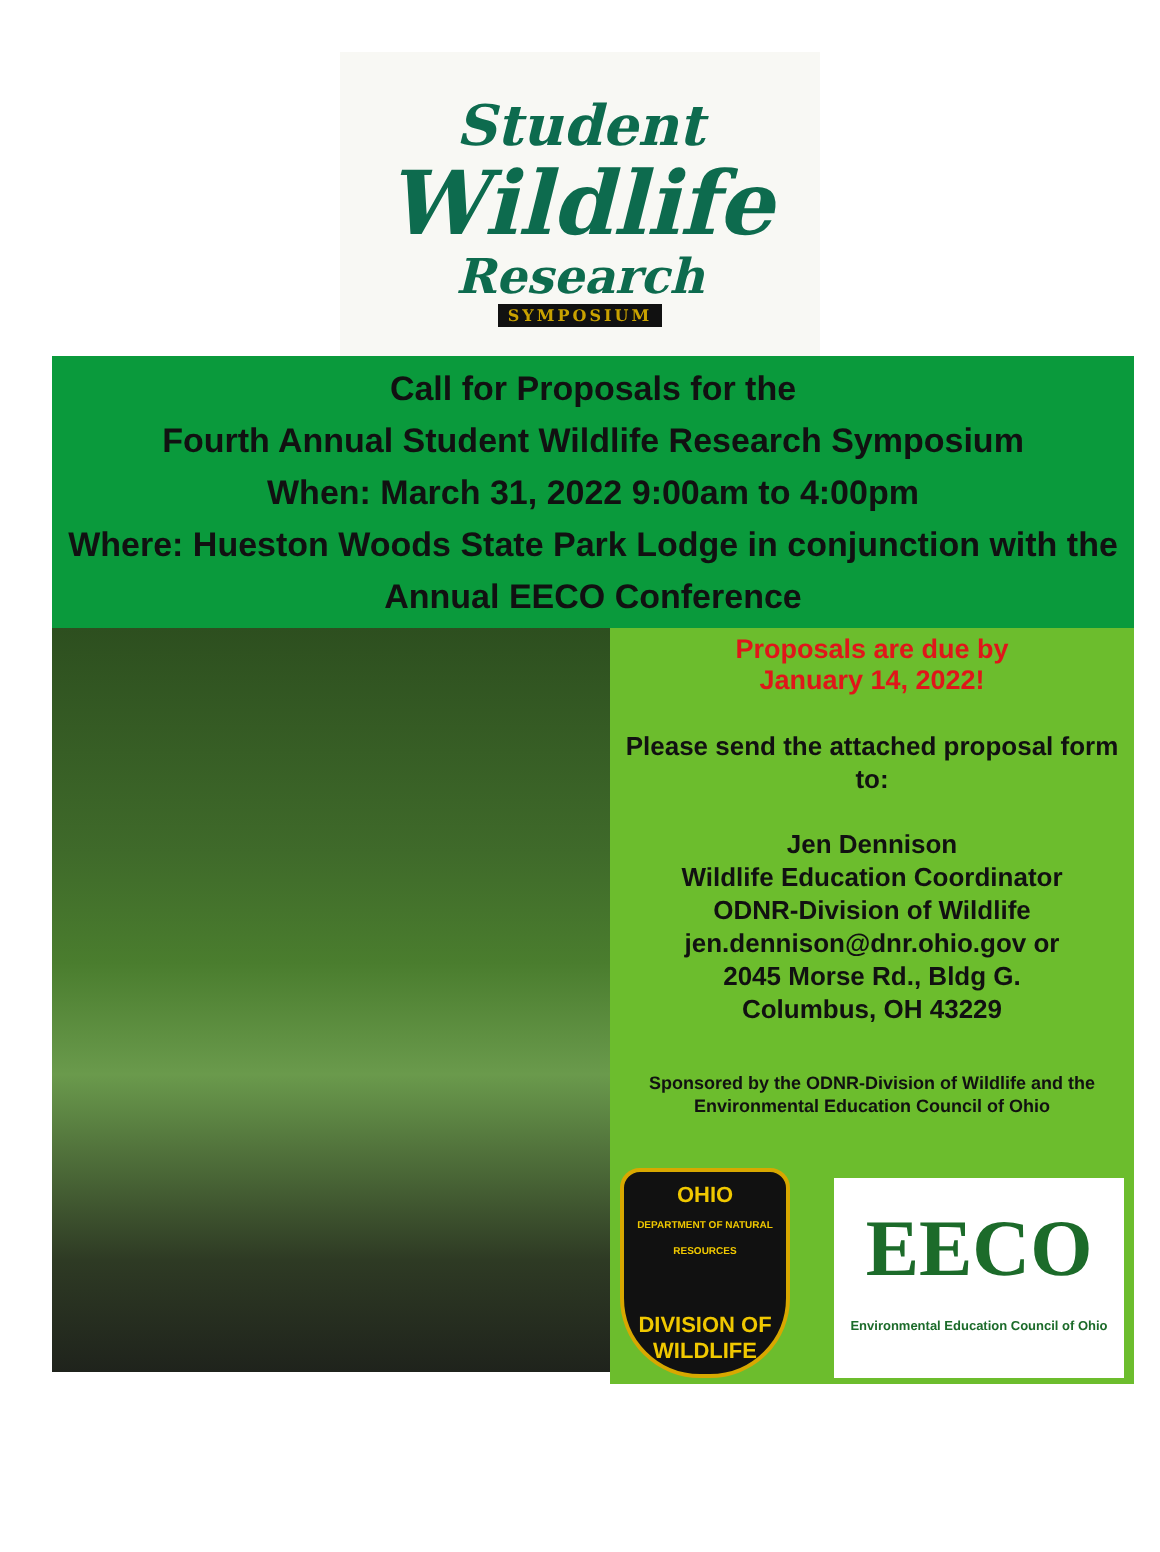Student
Wildlife
Research
SYMPOSIUM
Call for Proposals for the
Fourth Annual Student Wildlife Research Symposium
When: March 31, 2022 9:00am to 4:00pm
Where: Hueston Woods State Park Lodge in conjunction with the
Annual EECO Conference
Proposals are due by
January 14, 2022!
Please send the attached proposal form to:
Jen Dennison
Wildlife Education Coordinator
ODNR-Division of Wildlife
jen.dennison@dnr.ohio.gov or
2045 Morse Rd., Bldg G.
Columbus, OH 43229
Sponsored by the ODNR-Division of Wildlife and the
Environmental Education Council of Ohio
OHIO
DEPARTMENT OF NATURAL RESOURCES
DIVISION OF
WILDLIFE
EECO
Environmental Education Council of Ohio